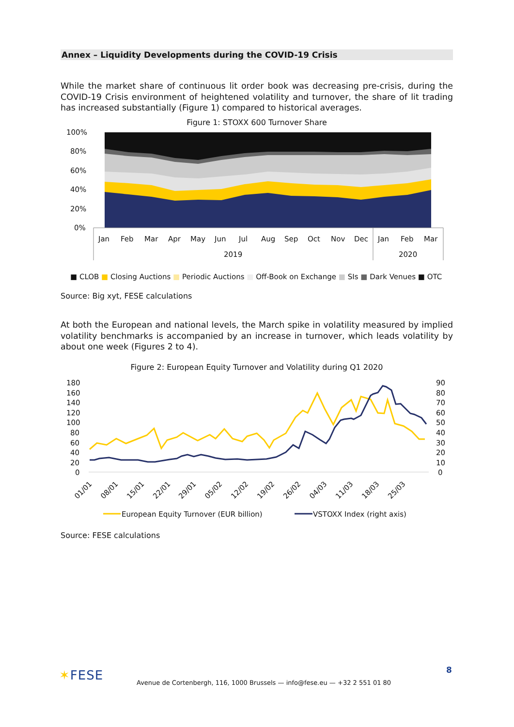Annex – Liquidity Developments during the COVID-19 Crisis
While the market share of continuous lit order book was decreasing pre-crisis, during the COVID-19 Crisis environment of heightened volatility and turnover, the share of lit trading has increased substantially (Figure 1) compared to historical averages.
Figure 1: STOXX 600 Turnover Share
100%
80%
60%
40%
20%
0%
Jan
Feb
Mar
Apr
May
Jun
Jul
Aug
Sep
Oct
Nov
Dec
Jan
Feb
Mar
2019
2020
■ CLOB ■ Closing Auctions ■ Periodic Auctions ■ Off-Book on Exchange ■ SIs ■ Dark Venues ■ OTC
Source: Big xyt, FESE calculations
At both the European and national levels, the March spike in volatility measured by implied volatility benchmarks is accompanied by an increase in turnover, which leads volatility by about one week (Figures 2 to 4).
Figure 2: European Equity Turnover and Volatility during Q1 2020
180
160
140
120
100
80
60
40
20
0
90
80
70
60
50
40
30
20
10
0
01/01
08/01
15/01
22/01
29/01
05/02
12/02
19/02
26/02
04/03
11/03
18/03
25/03
European Equity Turnover (EUR billion)
VSTOXX Index (right axis)
Source: FESE calculations
✶FESE
Avenue de Cortenbergh, 116, 1000 Brussels — info@fese.eu — +32 2 551 01 80
8